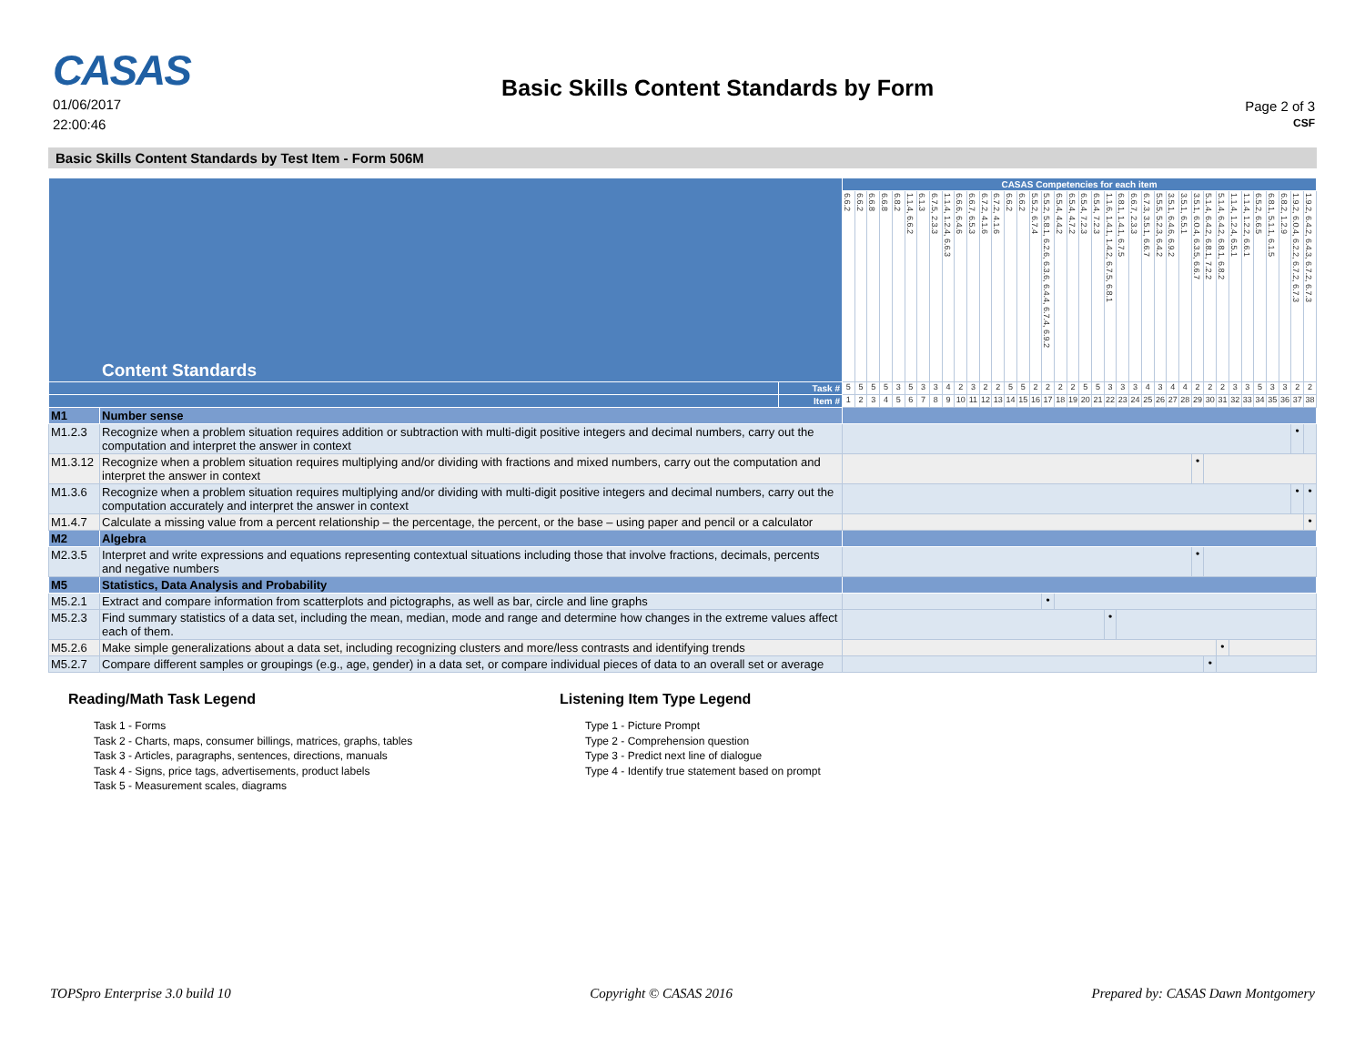CASAS
01/06/2017
22:00:46
Basic Skills Content Standards by Form
Page 2 of 3
CSF
Basic Skills Content Standards by Test Item - Form 506M
| Content Standards | | | CASAS Competencies for each item | | | | | | | | | | | | | | | | | | | | | | | | | | | | | | | | | | | | | |
| --- | --- | --- | --- | --- | --- | --- | --- | --- | --- | --- | --- | --- | --- | --- | --- | --- | --- | --- | --- | --- | --- | --- | --- | --- | --- | --- | --- | --- | --- | --- | --- | --- | --- | --- | --- | --- | --- | --- | --- | --- |
| | | | 6.6.2 | 6.6.2 | 6.6.8 | 6.6.8 | 6.8.2 | 1.1.4, 6.6.2 | 6.1.3 | 6.7.5, 2.3.3 | 1.1.4, 1.2.4, 6.6.3 | 6.6.6, 6.4.6 | 6.6.7, 6.5.3 | 6.7.2, 4.1.6 | 6.7.2, 4.1.6 | 6.6.2 | 6.6.2 | 5.5.2, 6.7.4 | 5.5.2, 5.8.1, 6.2.6, 6.3.6, 6.4.4, 6.7.4, 6.9.2 | 6.5.4, 4.4.2 | 6.5.4, 4.7.2 | 6.5.4, 7.2.3 | 6.5.4, 7.2.3 | 1.1.6, 1.4.1, 1.4.2, 6.7.5, 6.8.1 | 6.8.1, 1.4.1, 6.7.5 | 6.6.7, 2.3.3 | 6.7.3, 3.5.1, 6.6.7 | 5.5.5, 5.2.3, 6.4.2 | 3.5.1, 6.4.6, 6.9.2 | 3.5.1, 6.5.1 | 3.5.1, 6.0.4, 6.3.5, 6.6.7 | 5.1.4, 6.4.2, 6.8.1, 7.2.2 | 5.1.4, 6.4.2, 6.8.1, 6.8.2 | 1.1.4, 1.2.4, 6.5.1 | 1.1.4, 1.2.2, 6.6.1 | 6.5.2, 6.6.5 | 6.8.1, 5.1.1, 6.1.5 | 6.8.2, 1.2.9 | 1.9.2, 6.0.4, 6.2.2, 6.7.2, 6.7.3 | 1.9.2, 6.4.2, 6.4.3, 6.7.2, 6.7.3 |
| | | Task # | 5 | 5 | 5 | 5 | 3 | 5 | 3 | 3 | 4 | 2 | 3 | 2 | 2 | 5 | 5 | 2 | 2 | 2 | 2 | 5 | 5 | 3 | 3 | 3 | 4 | 3 | 4 | 4 | 2 | 2 | 2 | 3 | 3 | 5 | 3 | 3 | 2 | 2 |
| | | Item # | 1 | 2 | 3 | 4 | 5 | 6 | 7 | 8 | 9 | 10 | 11 | 12 | 13 | 14 | 15 | 16 | 17 | 18 | 19 | 20 | 21 | 22 | 23 | 24 | 25 | 26 | 27 | 28 | 29 | 30 | 31 | 32 | 33 | 34 | 35 | 36 | 37 | 38 |
| M1 | Number sense | | | | | | | | | | | | | | | | | | | | | | | | | | | | | | | | | | | | | | | |
| M1.2.3 | Recognize when a problem situation requires addition or subtraction with multi-digit positive integers and decimal numbers, carry out the computation and interpret the answer in context | | | | | | | | | | | | | | | | | | | | | | | | | | | | | | | | | | | | | | • | |
| M1.3.12 | Recognize when a problem situation requires multiplying and/or dividing with fractions and mixed numbers, carry out the computation and interpret the answer in context | | | | | | | | | | | | | | | | | | | | | | | | | | | | | | • | | | | | | | | | |
| M1.3.6 | Recognize when a problem situation requires multiplying and/or dividing with multi-digit positive integers and decimal numbers, carry out the computation accurately and interpret the answer in context | | | | | | | | | | | | | | | | | | | | | | | | | | | | | | | | | | | | | | • | • |
| M1.4.7 | Calculate a missing value from a percent relationship – the percentage, the percent, or the base – using paper and pencil or a calculator | | | | | | | | | | | | | | | | | | | | | | | | | | | | | | | | | | | | | | | • |
| M2 | Algebra | | | | | | | | | | | | | | | | | | | | | | | | | | | | | | | | | | | | | | | |
| M2.3.5 | Interpret and write expressions and equations representing contextual situations including those that involve fractions, decimals, percents and negative numbers | | | | | | | | | | | | | | | | | | | | | | | | | | | | | | • | | | | | | | | | |
| M5 | Statistics, Data Analysis and Probability | | | | | | | | | | | | | | | | | | | | | | | | | | | | | | | | | | | | | | | |
| M5.2.1 | Extract and compare information from scatterplots and pictographs, as well as bar, circle and line graphs | | | | | | | | | | | | | | | | | | • | | | | | | | | | | | | | | | | | | | | | |
| M5.2.3 | Find summary statistics of a data set, including the mean, median, mode and range and determine how changes in the extreme values affect each of them. | | | | | | | | | | | | | | | | | | | | | | | • | | | | | | | | | | | | | | | | |
| M5.2.6 | Make simple generalizations about a data set, including recognizing clusters and more/less contrasts and identifying trends | | | | | | | | | | | | | | | | | | | | | | | | | | | | | | | | • | | | | | | | |
| M5.2.7 | Compare different samples or groupings (e.g., age, gender) in a data set, or compare individual pieces of data to an overall set or average | | | | | | | | | | | | | | | | | | | | | | | | | | | | | | | • | | | | | | | | |
Reading/Math Task Legend
Task 1 - Forms
Task 2 - Charts, maps, consumer billings, matrices, graphs, tables
Task 3 - Articles, paragraphs, sentences, directions, manuals
Task 4 - Signs, price tags, advertisements, product labels
Task 5 - Measurement scales, diagrams
Listening Item Type Legend
Type 1 - Picture Prompt
Type 2 - Comprehension question
Type 3 - Predict next line of dialogue
Type 4 - Identify true statement based on prompt
TOPSpro Enterprise 3.0 build 10 Copyright © CASAS 2016 Prepared by: CASAS Dawn Montgomery